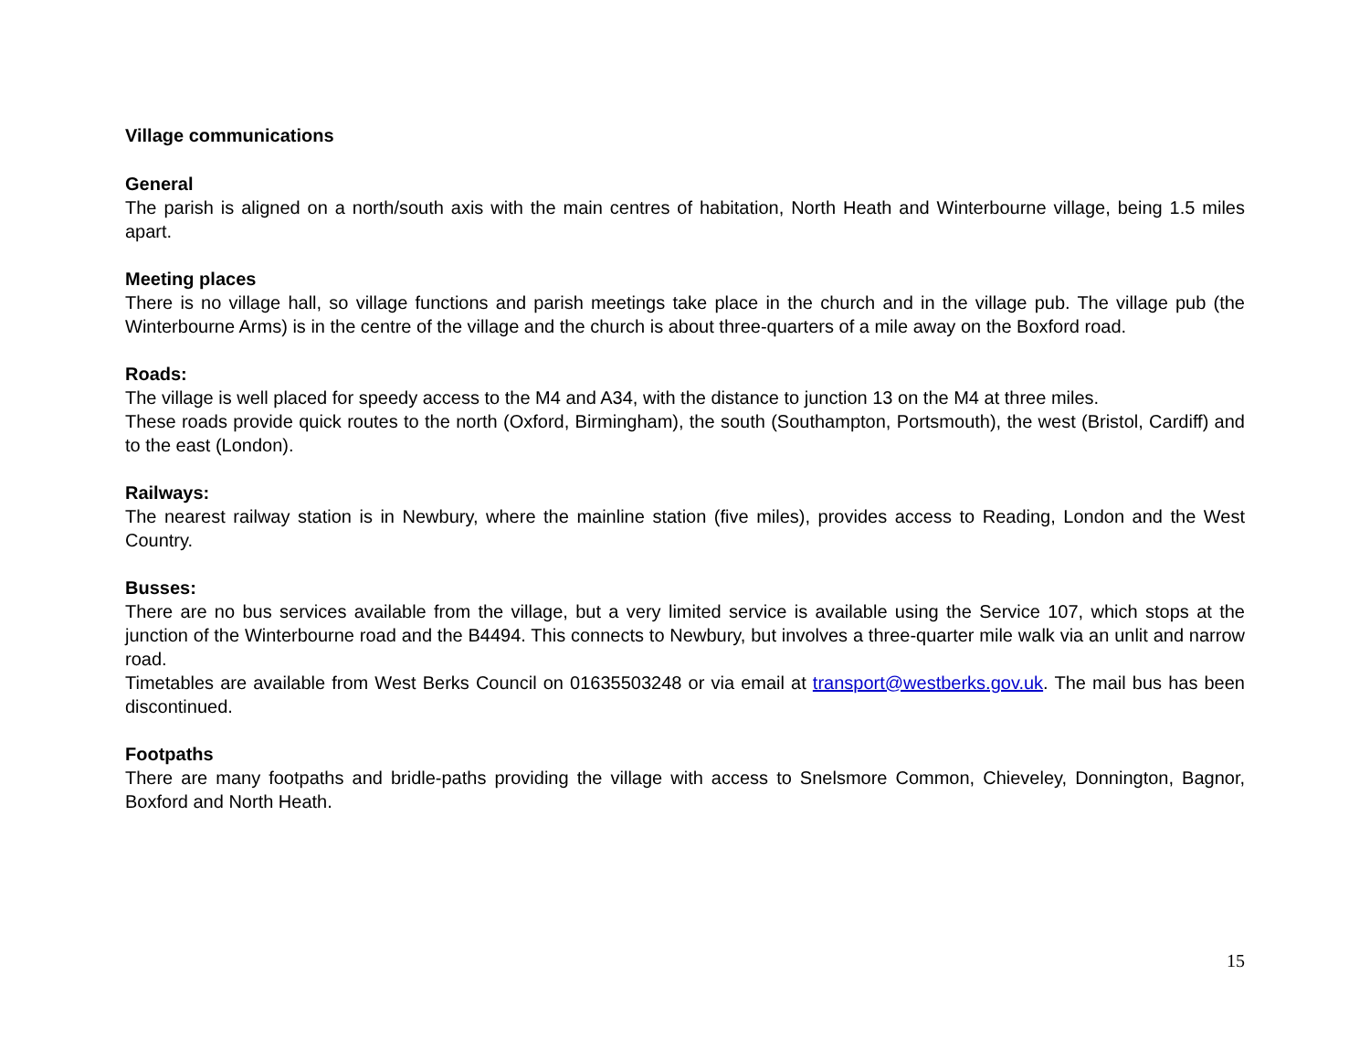Village communications
General
The parish is aligned on a north/south axis with the main centres of habitation, North Heath and Winterbourne village, being 1.5 miles apart.
Meeting places
There is no village hall, so village functions and parish meetings take place in the church and in the village pub. The village pub (the Winterbourne Arms) is in the centre of the village and the church is about three-quarters of a mile away on the Boxford road.
Roads:
The village is well placed for speedy access to the M4 and A34, with the distance to junction 13 on the M4 at three miles.
These roads provide quick routes to the north (Oxford, Birmingham), the south (Southampton, Portsmouth), the west (Bristol, Cardiff) and to the east (London).
Railways:
The nearest railway station is in Newbury, where the mainline station (five miles), provides access to Reading, London and the West Country.
Busses:
There are no bus services available from the village, but a very limited service is available using the Service 107, which stops at the junction of the Winterbourne road and the B4494. This connects to Newbury, but involves a three-quarter mile walk via an unlit and narrow road.
Timetables are available from West Berks Council on 01635503248 or via email at transport@westberks.gov.uk. The mail bus has been discontinued.
Footpaths
There are many footpaths and bridle-paths providing the village with access to Snelsmore Common, Chieveley, Donnington, Bagnor, Boxford and North Heath.
15